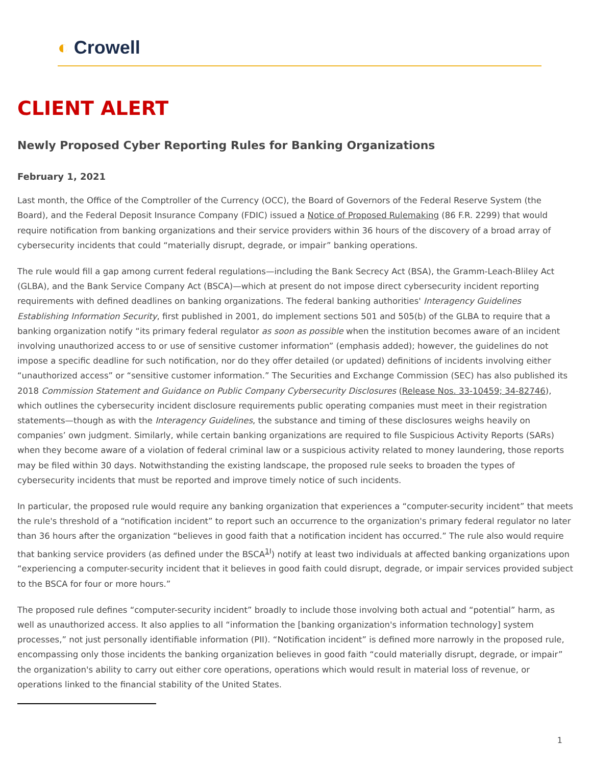◐ Crowell
CLIENT ALERT
Newly Proposed Cyber Reporting Rules for Banking Organizations
February 1, 2021
Last month, the Office of the Comptroller of the Currency (OCC), the Board of Governors of the Federal Reserve System (the Board), and the Federal Deposit Insurance Company (FDIC) issued a Notice of Proposed Rulemaking (86 F.R. 2299) that would require notification from banking organizations and their service providers within 36 hours of the discovery of a broad array of cybersecurity incidents that could “materially disrupt, degrade, or impair” banking operations.
The rule would fill a gap among current federal regulations—including the Bank Secrecy Act (BSA), the Gramm-Leach-Bliley Act (GLBA), and the Bank Service Company Act (BSCA)—which at present do not impose direct cybersecurity incident reporting requirements with defined deadlines on banking organizations. The federal banking authorities' Interagency Guidelines Establishing Information Security, first published in 2001, do implement sections 501 and 505(b) of the GLBA to require that a banking organization notify “its primary federal regulator as soon as possible when the institution becomes aware of an incident involving unauthorized access to or use of sensitive customer information” (emphasis added); however, the guidelines do not impose a specific deadline for such notification, nor do they offer detailed (or updated) definitions of incidents involving either “unauthorized access” or “sensitive customer information.” The Securities and Exchange Commission (SEC) has also published its 2018 Commission Statement and Guidance on Public Company Cybersecurity Disclosures (Release Nos. 33-10459; 34-82746), which outlines the cybersecurity incident disclosure requirements public operating companies must meet in their registration statements—though as with the Interagency Guidelines, the substance and timing of these disclosures weighs heavily on companies’ own judgment. Similarly, while certain banking organizations are required to file Suspicious Activity Reports (SARs) when they become aware of a violation of federal criminal law or a suspicious activity related to money laundering, those reports may be filed within 30 days. Notwithstanding the existing landscape, the proposed rule seeks to broaden the types of cybersecurity incidents that must be reported and improve timely notice of such incidents.
In particular, the proposed rule would require any banking organization that experiences a “computer-security incident” that meets the rule's threshold of a “notification incident” to report such an occurrence to the organization's primary federal regulator no later than 36 hours after the organization “believes in good faith that a notification incident has occurred.” The rule also would require that banking service providers (as defined under the BSCA<sup>1 I</sup>) notify at least two individuals at affected banking organizations upon “experiencing a computer-security incident that it believes in good faith could disrupt, degrade, or impair services provided subject to the BSCA for four or more hours.”
The proposed rule defines “computer-security incident” broadly to include those involving both actual and “potential” harm, as well as unauthorized access. It also applies to all “information the [banking organization's information technology] system processes,” not just personally identifiable information (PII). “Notification incident” is defined more narrowly in the proposed rule, encompassing only those incidents the banking organization believes in good faith “could materially disrupt, degrade, or impair” the organization's ability to carry out either core operations, operations which would result in material loss of revenue, or operations linked to the financial stability of the United States.
1